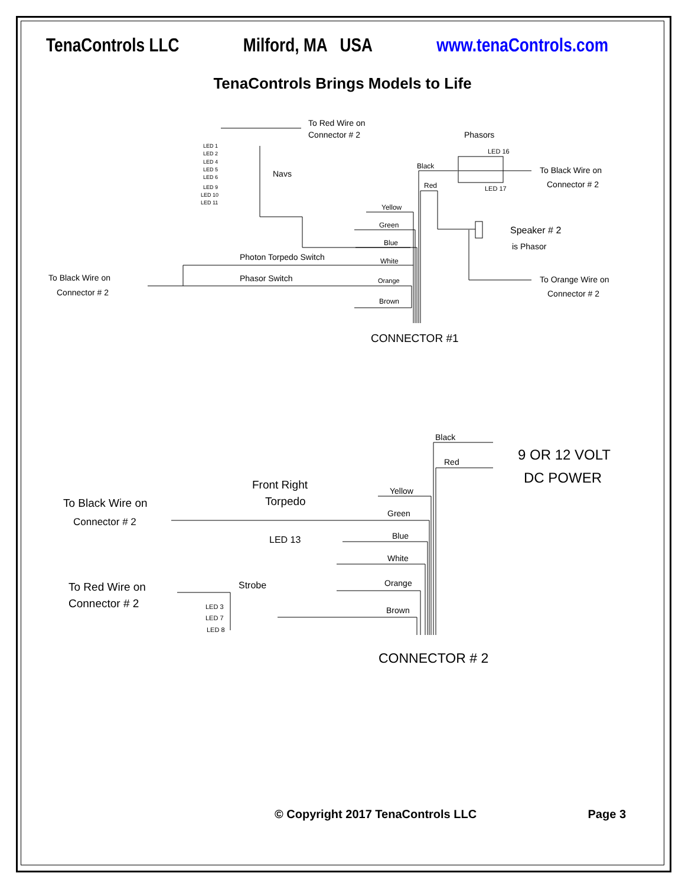TenaControls LLC Milford, MA USA www.tenaControls.com
TenaControls Brings Models to Life
To Red Wire on
Connector # 2
Navs
Phasors
Black
Red
LED 16
LED 17
To Black Wire on
Connector # 2
Speaker # 2
is Phasor
To Orange Wire on
Connector # 2
Yellow
Green
Blue
White
Orange
Brown
Photon Torpedo Switch
Phasor Switch
To Black Wire on
Connector # 2
CONNECTOR #1
LED 1
LED 2
LED 4
LED 5
LED 6
LED 9
LED 10
LED 11
Black
Red
9 OR 12 VOLT
DC POWER
Front Right
Torpedo
To Black Wire on
Connector # 2
LED 13
Yellow
Green
Blue
White
Orange
Brown
To Red Wire on
Connector # 2
Strobe
LED 3
LED 7
LED 8
CONNECTOR # 2
© Copyright 2017 TenaControls LLC Page 3